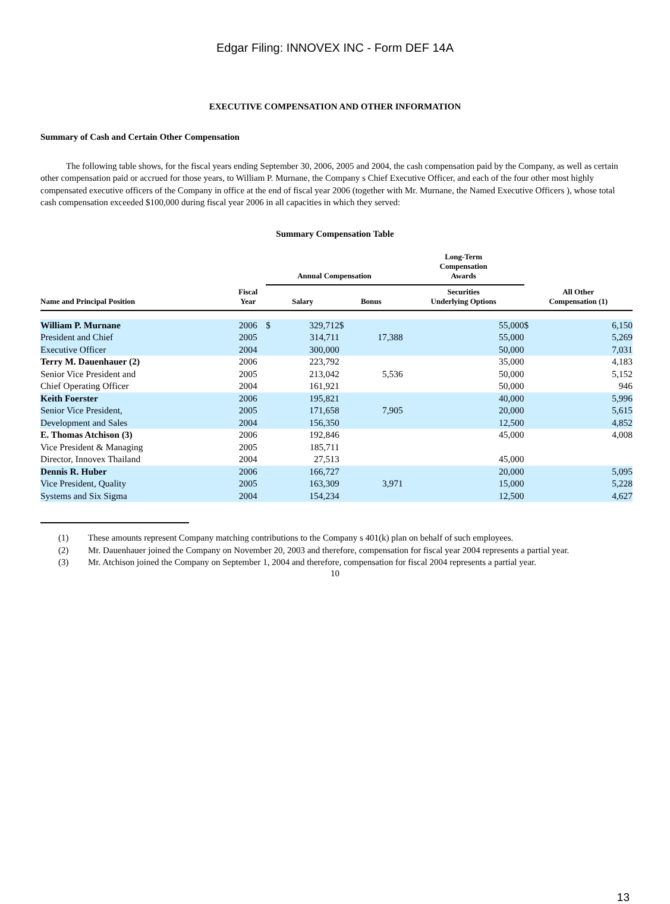Edgar Filing: INNOVEX INC - Form DEF 14A
EXECUTIVE COMPENSATION AND OTHER INFORMATION
Summary of Cash and Certain Other Compensation
The following table shows, for the fiscal years ending September 30, 2006, 2005 and 2004, the cash compensation paid by the Company, as well as certain other compensation paid or accrued for those years, to William P. Murnane, the Company s Chief Executive Officer, and each of the four other most highly compensated executive officers of the Company in office at the end of fiscal year 2006 (together with Mr. Murnane, the Named Executive Officers ), whose total cash compensation exceeded $100,000 during fiscal year 2006 in all capacities in which they served:
Summary Compensation Table
| | | Annual Compensation | | | | Long-Term Compensation Awards | | |
| --- | --- | --- | --- | --- | --- | --- | --- | --- |
| Name and Principal Position | Fiscal Year | Salary | | Bonus | | Securities Underlying Options | All Other Compensation (1) | |
| William P. Murnane | 2006 | $ | 329,712 | $ | | 55,000 | $ | 6,150 |
| President and Chief | 2005 | | 314,711 | | 17,388 | 55,000 | | 5,269 |
| Executive Officer | 2004 | | 300,000 | | | 50,000 | | 7,031 |
| Terry M. Dauenhauer (2) | 2006 | | 223,792 | | | 35,000 | | 4,183 |
| Senior Vice President and | 2005 | | 213,042 | | 5,536 | 50,000 | | 5,152 |
| Chief Operating Officer | 2004 | | 161,921 | | | 50,000 | | 946 |
| Keith Foerster | 2006 | | 195,821 | | | 40,000 | | 5,996 |
| Senior Vice President, | 2005 | | 171,658 | | 7,905 | 20,000 | | 5,615 |
| Development and Sales | 2004 | | 156,350 | | | 12,500 | | 4,852 |
| E. Thomas Atchison (3) | 2006 | | 192,846 | | | 45,000 | | 4,008 |
| Vice President & Managing | 2005 | | 185,711 | | | | | |
| Director, Innovex Thailand | 2004 | | 27,513 | | | 45,000 | | |
| Dennis R. Huber | 2006 | | 166,727 | | | 20,000 | | 5,095 |
| Vice President, Quality | 2005 | | 163,309 | | 3,971 | 15,000 | | 5,228 |
| Systems and Six Sigma | 2004 | | 154,234 | | | 12,500 | | 4,627 |
(1) These amounts represent Company matching contributions to the Company s 401(k) plan on behalf of such employees.
(2) Mr. Dauenhauer joined the Company on November 20, 2003 and therefore, compensation for fiscal year 2004 represents a partial year.
(3) Mr. Atchison joined the Company on September 1, 2004 and therefore, compensation for fiscal 2004 represents a partial year.
10
13